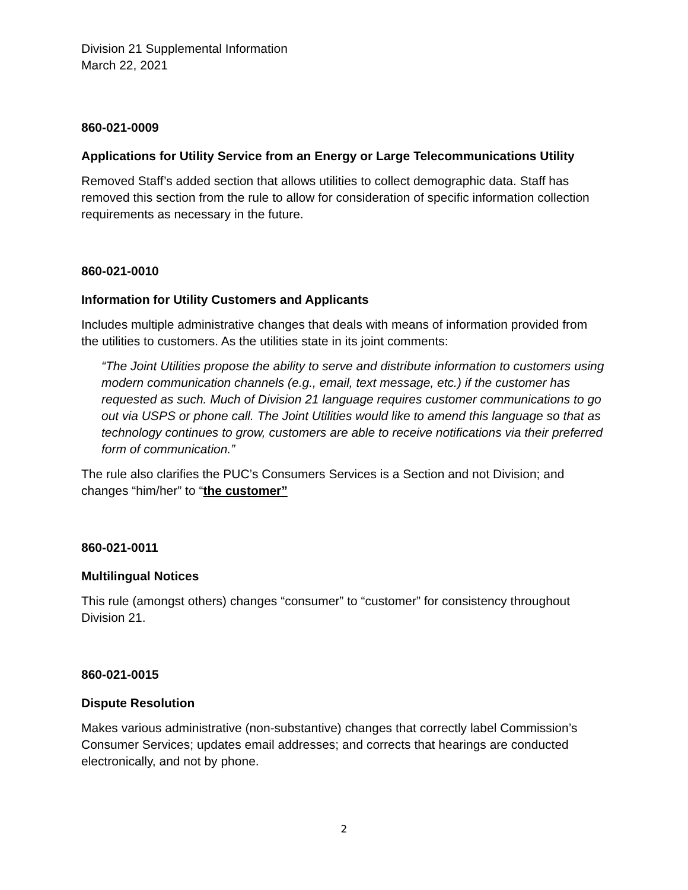Division 21 Supplemental Information
March 22, 2021
860-021-0009
Applications for Utility Service from an Energy or Large Telecommunications Utility
Removed Staff’s added section that allows utilities to collect demographic data. Staff has removed this section from the rule to allow for consideration of specific information collection requirements as necessary in the future.
860-021-0010
Information for Utility Customers and Applicants
Includes multiple administrative changes that deals with means of information provided from the utilities to customers. As the utilities state in its joint comments:
“The Joint Utilities propose the ability to serve and distribute information to customers using modern communication channels (e.g., email, text message, etc.) if the customer has requested as such. Much of Division 21 language requires customer communications to go out via USPS or phone call. The Joint Utilities would like to amend this language so that as technology continues to grow, customers are able to receive notifications via their preferred form of communication.”
The rule also clarifies the PUC’s Consumers Services is a Section and not Division; and changes “him/her” to “the customer”
860-021-0011
Multilingual Notices
This rule (amongst others) changes “consumer” to “customer” for consistency throughout Division 21.
860-021-0015
Dispute Resolution
Makes various administrative (non-substantive) changes that correctly label Commission’s Consumer Services; updates email addresses; and corrects that hearings are conducted electronically, and not by phone.
2